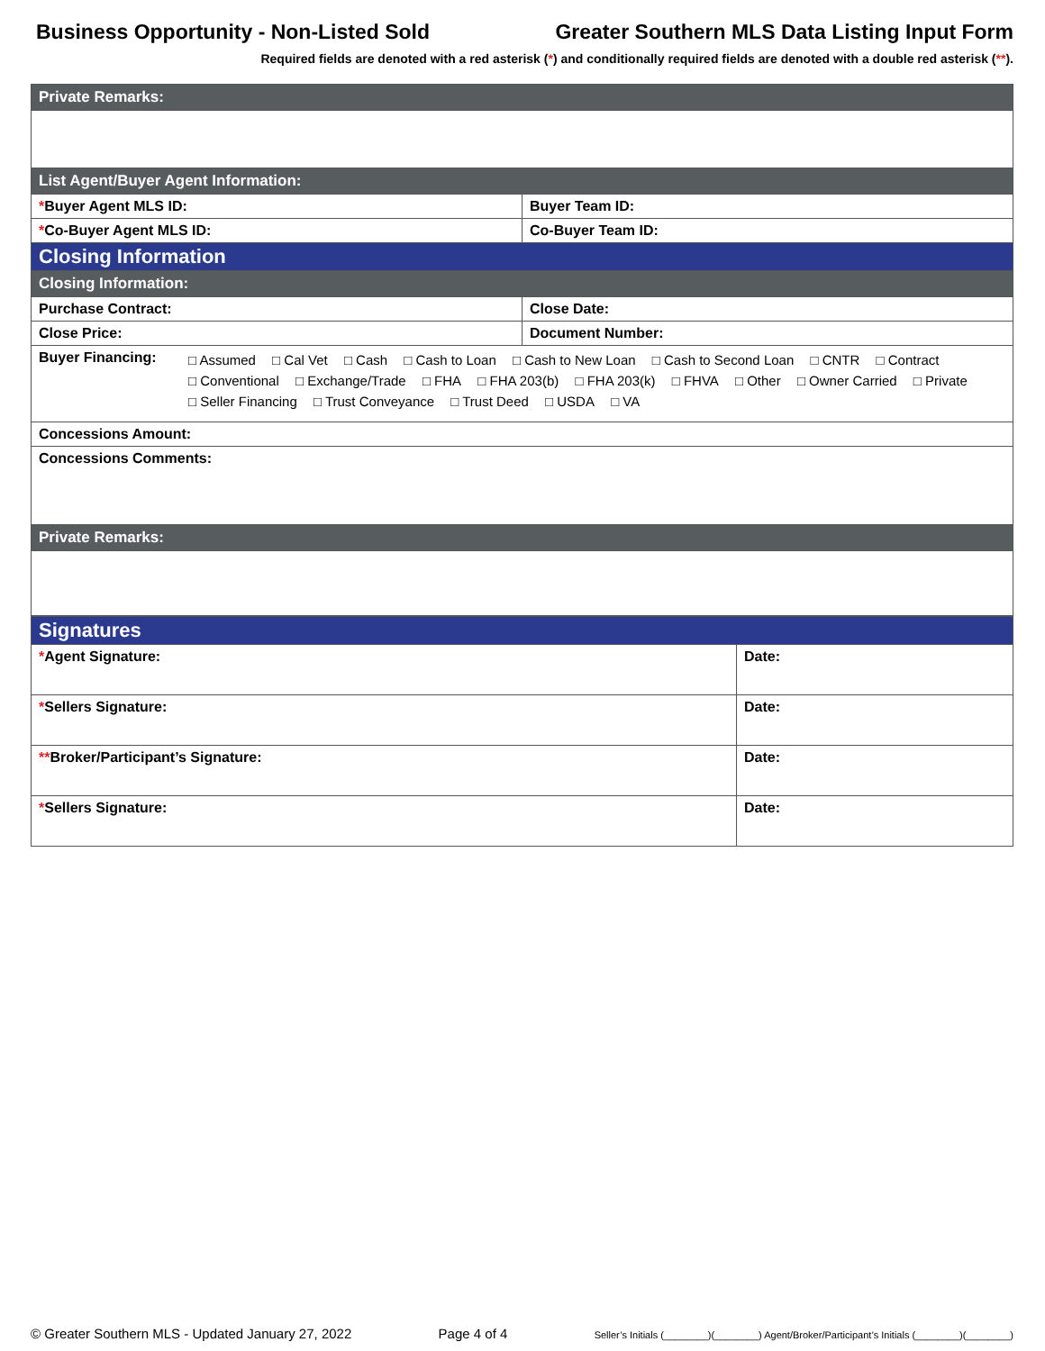Business Opportunity - Non-Listed Sold Greater Southern MLS Data Listing Input Form
Required fields are denoted with a red asterisk (*) and conditionally required fields are denoted with a double red asterisk (**).
| Private Remarks: | |
| List Agent/Buyer Agent Information: | |
| * Buyer Agent MLS ID: | Buyer Team ID: |
| * Co-Buyer Agent MLS ID: | Co-Buyer Team ID: |
| Closing Information | |
| Closing Information: | |
| Purchase Contract: | Close Date: |
| Close Price: | Document Number: |
| Buyer Financing: □ Assumed □ Cal Vet □ Cash □ Cash to Loan □ Cash to New Loan □ Cash to Second Loan □ CNTR □ Contract □ Conventional □ Exchange/Trade □ FHA □ FHA 203(b) □ FHA 203(k) □ FHVA □ Other □ Owner Carried □ Private □ Seller Financing □ Trust Conveyance □ Trust Deed □ USDA □ VA | |
| Concessions Amount: | |
| Concessions Comments: | |
| Private Remarks: | |
| Signatures | |
| * Agent Signature: | Date: |
| * Sellers Signature: | Date: |
| ** Broker/Participant’s Signature: | Date: |
| * Sellers Signature: | Date: |
© Greater Southern MLS - Updated January 27, 2022 Page 4 of 4 Seller’s Initials (________)(________) Agent/Broker/Participant’s Initials (________)(________)